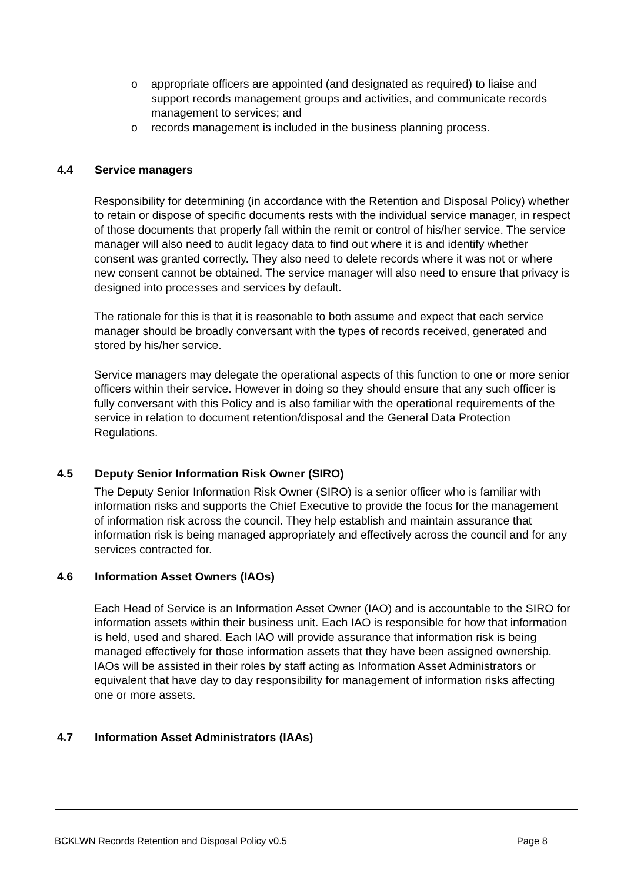o appropriate officers are appointed (and designated as required) to liaise and support records management groups and activities, and communicate records management to services; and
o records management is included in the business planning process.
4.4 Service managers
Responsibility for determining (in accordance with the Retention and Disposal Policy) whether to retain or dispose of specific documents rests with the individual service manager, in respect of those documents that properly fall within the remit or control of his/her service. The service manager will also need to audit legacy data to find out where it is and identify whether consent was granted correctly. They also need to delete records where it was not or where new consent cannot be obtained. The service manager will also need to ensure that privacy is designed into processes and services by default.
The rationale for this is that it is reasonable to both assume and expect that each service manager should be broadly conversant with the types of records received, generated and stored by his/her service.
Service managers may delegate the operational aspects of this function to one or more senior officers within their service. However in doing so they should ensure that any such officer is fully conversant with this Policy and is also familiar with the operational requirements of the service in relation to document retention/disposal and the General Data Protection Regulations.
4.5 Deputy Senior Information Risk Owner (SIRO)
The Deputy Senior Information Risk Owner (SIRO) is a senior officer who is familiar with information risks and supports the Chief Executive to provide the focus for the management of information risk across the council. They help establish and maintain assurance that information risk is being managed appropriately and effectively across the council and for any services contracted for.
4.6 Information Asset Owners (IAOs)
Each Head of Service is an Information Asset Owner (IAO) and is accountable to the SIRO for information assets within their business unit. Each IAO is responsible for how that information is held, used and shared. Each IAO will provide assurance that information risk is being managed effectively for those information assets that they have been assigned ownership. IAOs will be assisted in their roles by staff acting as Information Asset Administrators or equivalent that have day to day responsibility for management of information risks affecting one or more assets.
4.7 Information Asset Administrators (IAAs)
BCKLWN Records Retention and Disposal Policy v0.5 Page 8